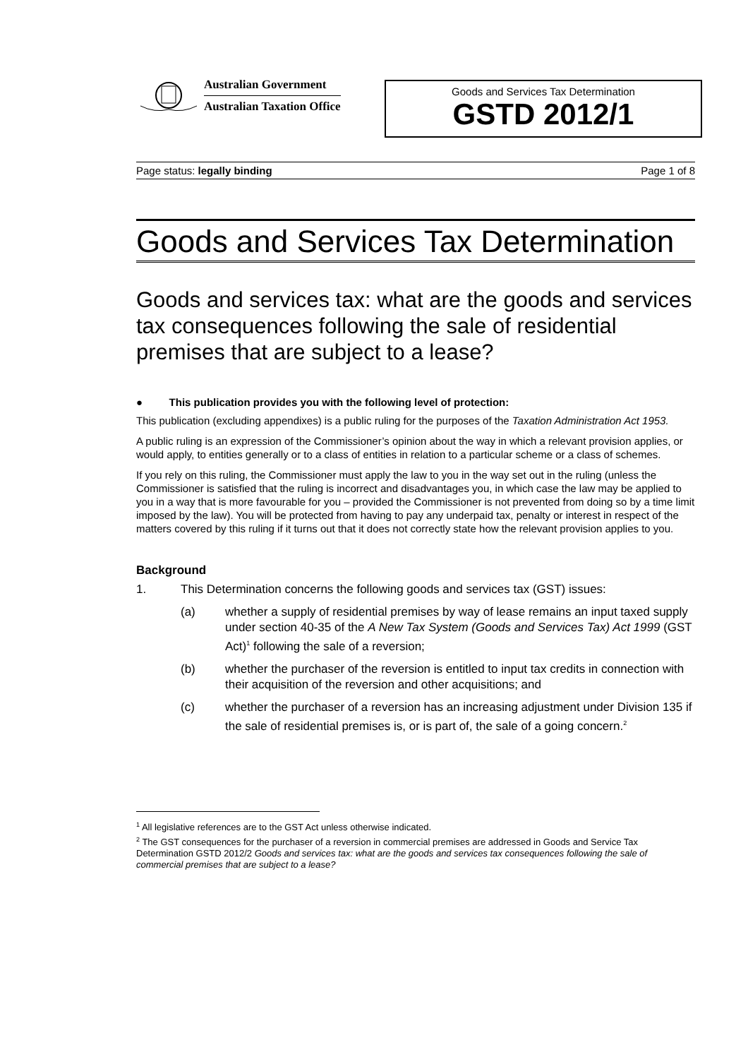Australian Government
Australian Taxation Office
Goods and Services Tax Determination
GSTD 2012/1
Page status: legally binding Page 1 of 8
Goods and Services Tax Determination
Goods and services tax: what are the goods and services tax consequences following the sale of residential premises that are subject to a lease?
● This publication provides you with the following level of protection:
This publication (excluding appendixes) is a public ruling for the purposes of the Taxation Administration Act 1953.
A public ruling is an expression of the Commissioner’s opinion about the way in which a relevant provision applies, or would apply, to entities generally or to a class of entities in relation to a particular scheme or a class of schemes.
If you rely on this ruling, the Commissioner must apply the law to you in the way set out in the ruling (unless the Commissioner is satisfied that the ruling is incorrect and disadvantages you, in which case the law may be applied to you in a way that is more favourable for you – provided the Commissioner is not prevented from doing so by a time limit imposed by the law). You will be protected from having to pay any underpaid tax, penalty or interest in respect of the matters covered by this ruling if it turns out that it does not correctly state how the relevant provision applies to you.
Background
1. This Determination concerns the following goods and services tax (GST) issues:
(a) whether a supply of residential premises by way of lease remains an input taxed supply under section 40-35 of the A New Tax System (Goods and Services Tax) Act 1999 (GST Act)<sup>1</sup> following the sale of a reversion;
(b) whether the purchaser of the reversion is entitled to input tax credits in connection with their acquisition of the reversion and other acquisitions; and
(c) whether the purchaser of a reversion has an increasing adjustment under Division 135 if the sale of residential premises is, or is part of, the sale of a going concern.<sup>2</sup>
<sup>1</sup> All legislative references are to the GST Act unless otherwise indicated.
<sup>2</sup> The GST consequences for the purchaser of a reversion in commercial premises are addressed in Goods and Service Tax Determination GSTD 2012/2 Goods and services tax: what are the goods and services tax consequences following the sale of commercial premises that are subject to a lease?